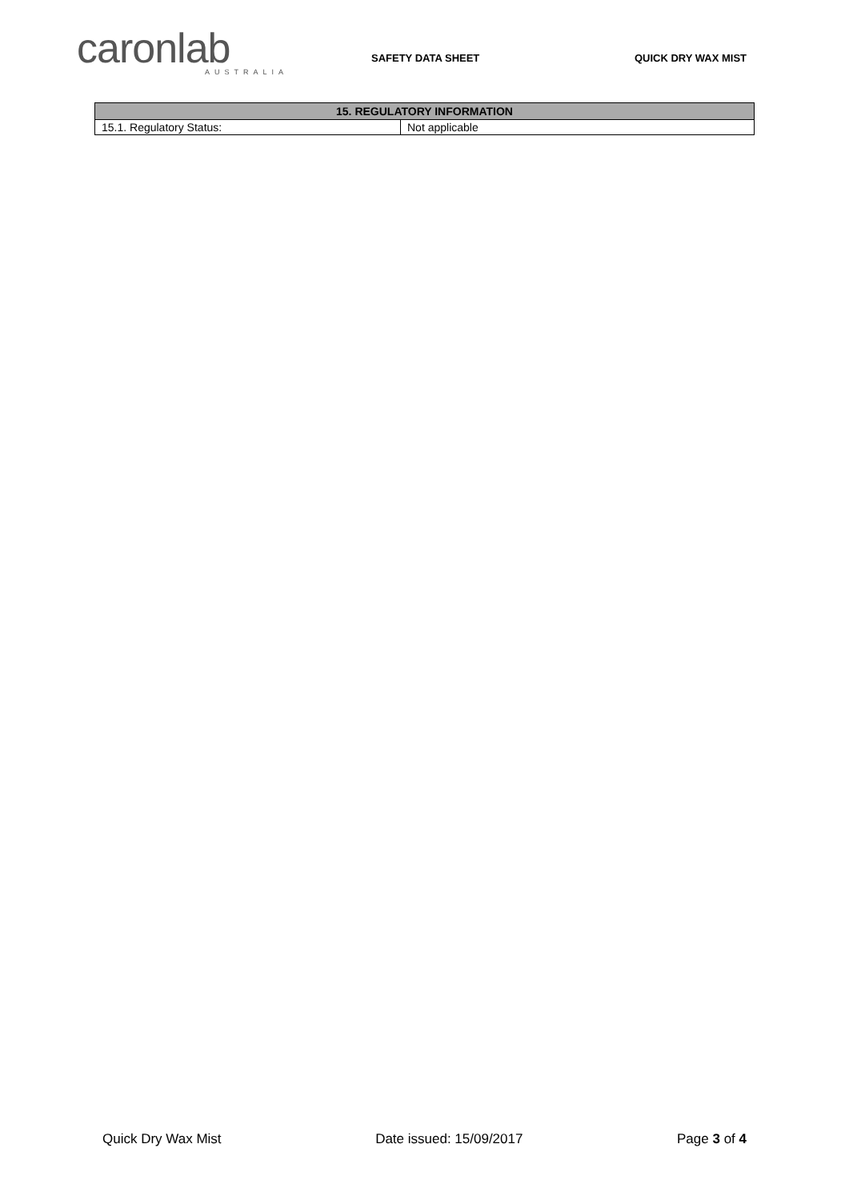caronlab
AUSTRALIA
SAFETY DATA SHEET QUICK DRY WAX MIST
| 15. REGULATORY INFORMATION | |
| --- | --- |
| 15.1. Regulatory Status: | Not applicable |
Quick Dry Wax Mist Date issued: 15/09/2017 Page 3 of 4